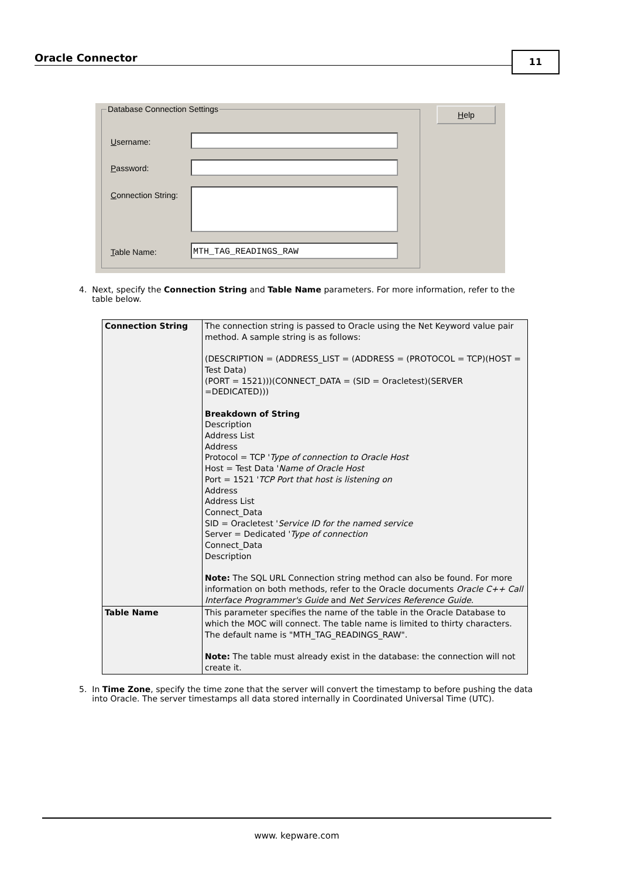Oracle Connector 11
Database Connection Settings Help
Username:
Password:
Connection String:
Table Name: MTH_TAG_READINGS_RAW
4. Next, specify the Connection String and Table Name parameters. For more information, refer to the
table below.
| Connection String | The connection string is passed to Oracle using the Net Keyword value pair method. A sample string is as follows: (DESCRIPTION = (ADDRESS_LIST = (ADDRESS = (PROTOCOL = TCP)(HOST = Test Data) (PORT = 1521)))(CONNECT_DATA = (SID = Oracletest)(SERVER =DEDICATED))) Breakdown of String Description Address List Address Protocol = TCP ' Type of connection to Oracle Host Host = Test Data ' Name of Oracle Host Port = 1521 ' TCP Port that host is listening on Address Address List Connect_Data SID = Oracletest ' Service ID for the named service Server = Dedicated ' Type of connection Connect_Data Description Note: The SQL URL Connection string method can also be found. For more information on both methods, refer to the Oracle documents Oracle C++ Call Interface Programmer's Guide and Net Services Reference Guide . |
| Table Name | This parameter specifies the name of the table in the Oracle Database to which the MOC will connect. The table name is limited to thirty characters. The default name is "MTH_TAG_READINGS_RAW". Note: The table must already exist in the database: the connection will not create it. |
5. In Time Zone, specify the time zone that the server will convert the timestamp to before pushing the data
into Oracle. The server timestamps all data stored internally in Coordinated Universal Time (UTC).
www. kepware.com